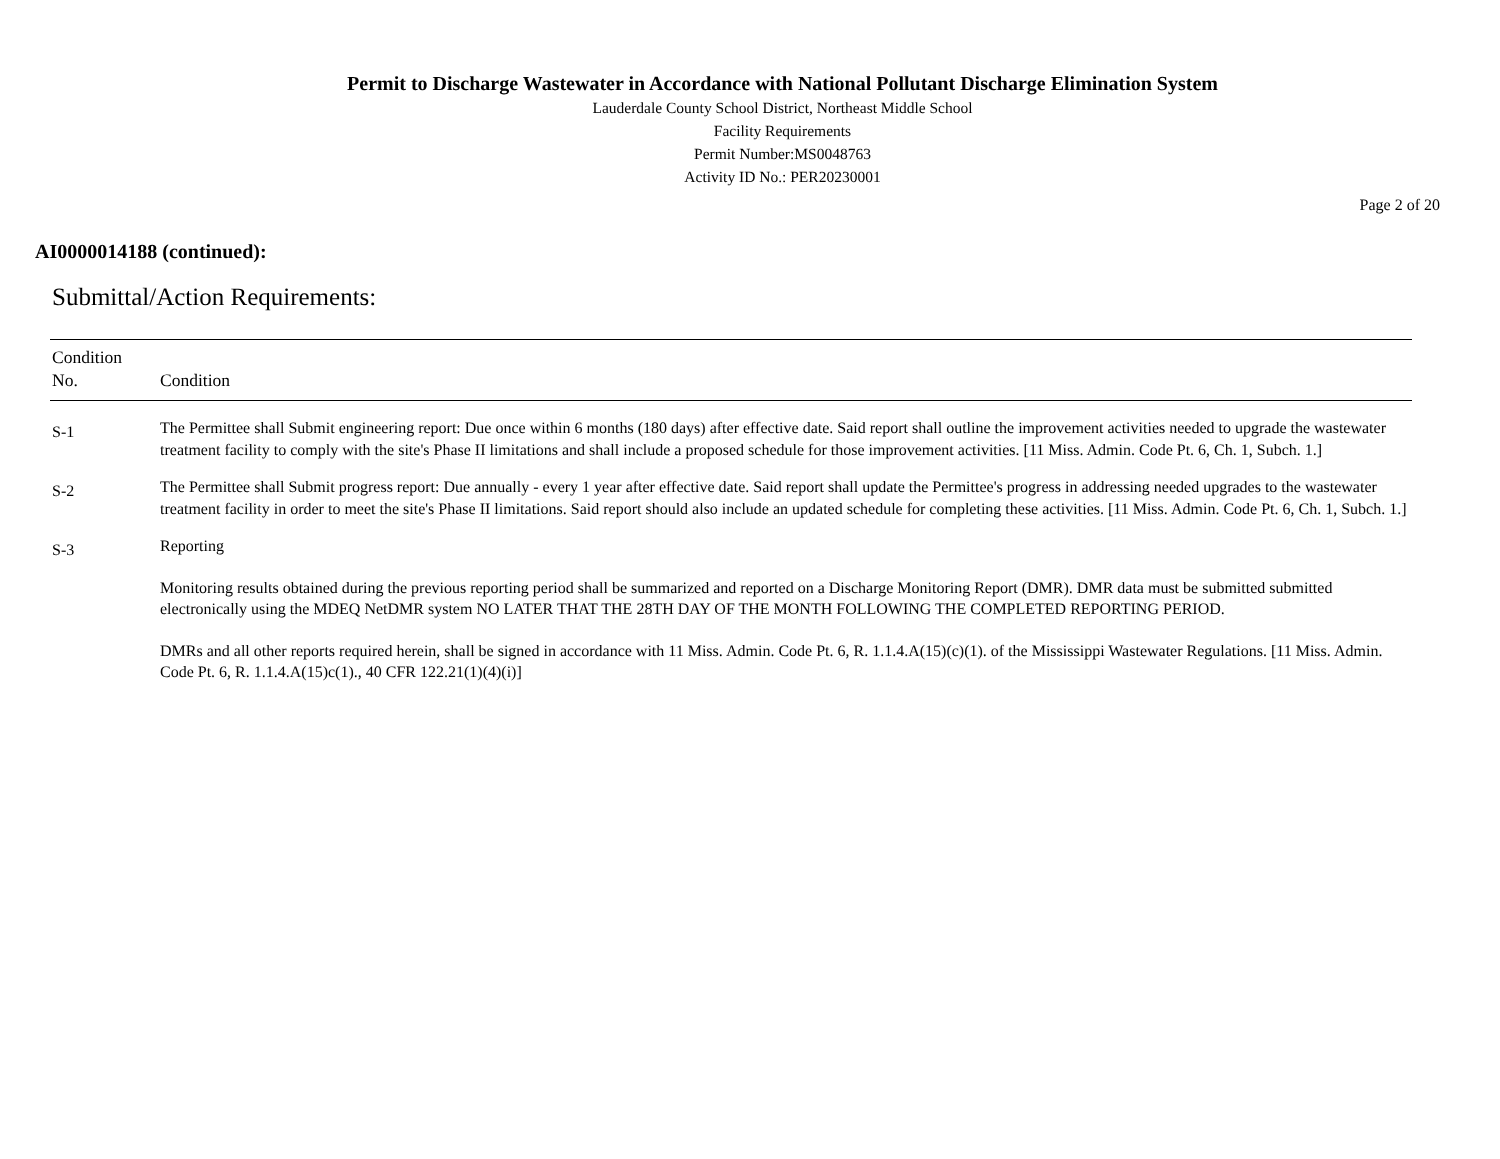Permit to Discharge Wastewater in Accordance with National Pollutant Discharge Elimination System
Lauderdale County School District, Northeast Middle School
Facility Requirements
Permit Number:MS0048763
Activity ID No.: PER20230001
Page 2 of 20
AI0000014188 (continued):
Submittal/Action Requirements:
| Condition No. | Condition |
| --- | --- |
| S-1 | The Permittee shall Submit engineering report: Due once within 6 months (180 days) after effective date. Said report shall outline the improvement activities needed to upgrade the wastewater treatment facility to comply with the site's Phase II limitations and shall include a proposed schedule for those improvement activities. [11 Miss. Admin. Code Pt. 6, Ch. 1, Subch. 1.] |
| S-2 | The Permittee shall Submit progress report: Due annually - every 1 year after effective date. Said report shall update the Permittee's progress in addressing needed upgrades to the wastewater treatment facility in order to meet the site's Phase II limitations. Said report should also include an updated schedule for completing these activities. [11 Miss. Admin. Code Pt. 6, Ch. 1, Subch. 1.] |
| S-3 | Reporting Monitoring results obtained during the previous reporting period shall be summarized and reported on a Discharge Monitoring Report (DMR). DMR data must be submitted submitted electronically using the MDEQ NetDMR system NO LATER THAT THE 28TH DAY OF THE MONTH FOLLOWING THE COMPLETED REPORTING PERIOD. DMRs and all other reports required herein, shall be signed in accordance with 11 Miss. Admin. Code Pt. 6, R. 1.1.4.A(15)(c)(1). of the Mississippi Wastewater Regulations. [11 Miss. Admin. Code Pt. 6, R. 1.1.4.A(15)c(1)., 40 CFR 122.21(1)(4)(i)] |